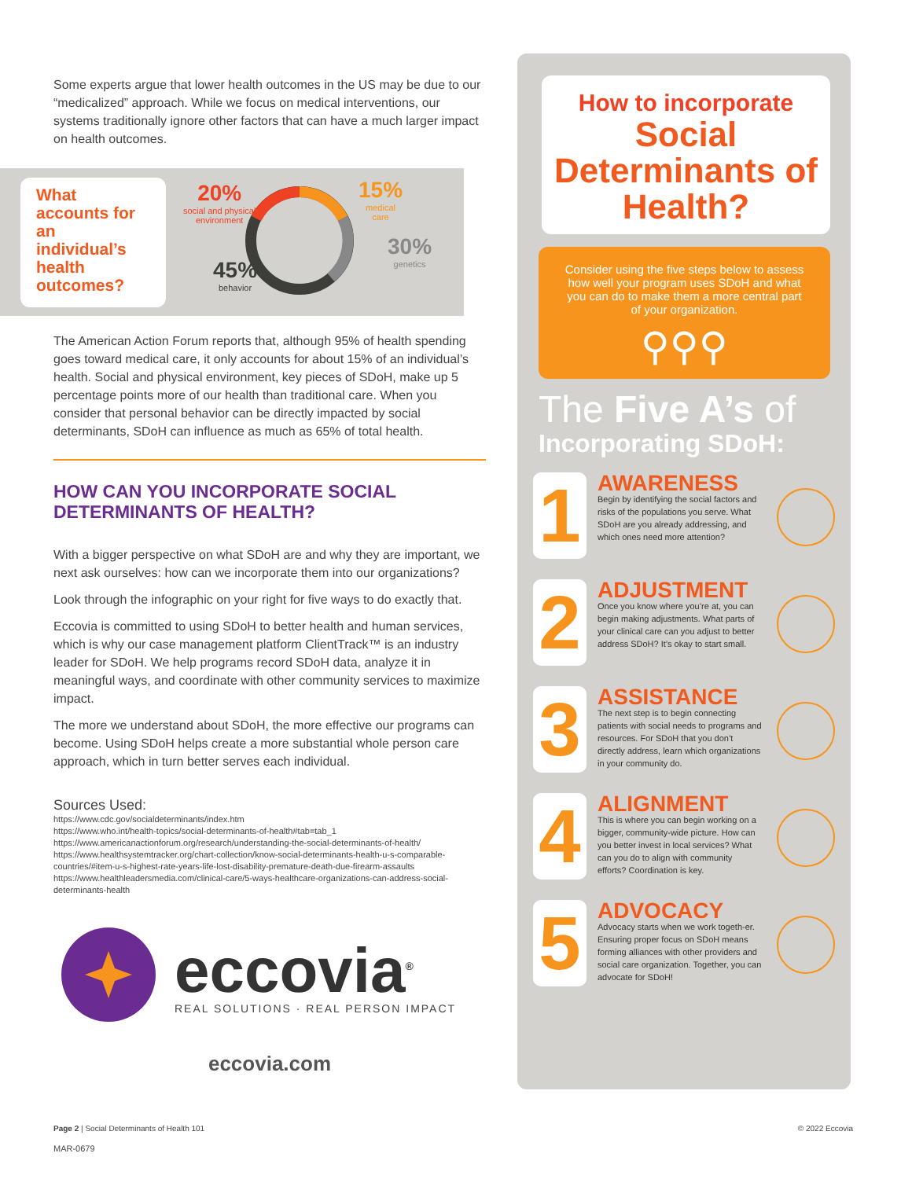Some experts argue that lower health outcomes in the US may be due to our “medicalized” approach. While we focus on medical interventions, our systems traditionally ignore other factors that can have a much larger impact on health outcomes.
What accounts for an individual’s health outcomes?
20%
social and physical
environment
15%
medical
care
30%
genetics
45%
behavior
The American Action Forum reports that, although 95% of health spending goes toward medical care, it only accounts for about 15% of an individual’s health. Social and physical environment, key pieces of SDoH, make up 5 percentage points more of our health than traditional care. When you consider that personal behavior can be directly impacted by social determinants, SDoH can influence as much as 65% of total health.
HOW CAN YOU INCORPORATE SOCIAL DETERMINANTS OF HEALTH?
With a bigger perspective on what SDoH are and why they are important, we next ask ourselves: how can we incorporate them into our organizations?
Look through the infographic on your right for five ways to do exactly that.
Eccovia is committed to using SDoH to better health and human services, which is why our case management platform ClientTrack™ is an industry leader for SDoH. We help programs record SDoH data, analyze it in meaningful ways, and coordinate with other community services to maximize impact.
The more we understand about SDoH, the more effective our programs can become. Using SDoH helps create a more substantial whole person care approach, which in turn better serves each individual.
Sources Used:
https://www.cdc.gov/socialdeterminants/index.htm
https://www.who.int/health-topics/social-determinants-of-health#tab=tab_1
https://www.americanactionforum.org/research/understanding-the-social-determinants-of-health/
https://www.healthsystemtracker.org/chart-collection/know-social-determinants-health-u-s-comparable-countries/#item-u-s-highest-rate-years-life-lost-disability-premature-death-due-firearm-assaults
https://www.healthleadersmedia.com/clinical-care/5-ways-healthcare-organizations-can-address-social-determinants-health
eccovia<sup>®</sup>
REAL SOLUTIONS · REAL PERSON IMPACT
eccovia.com
How to incorporate
Social Determinants of Health?
Consider using the five steps below to assess how well your program uses SDoH and what you can do to make them a more central part of your organization.
⚲⚲⚲
The Five A’s of
Incorporating SDoH:
1
AWARENESS
Begin by identifying the social factors and risks of the populations you serve. What SDoH are you already addressing, and which ones need more attention?
2
ADJUSTMENT
Once you know where you’re at, you can begin making adjustments. What parts of your clinical care can you adjust to better address SDoH? It’s okay to start small.
3
ASSISTANCE
The next step is to begin connecting patients with social needs to programs and resources. For SDoH that you don’t directly address, learn which organizations in your community do.
4
ALIGNMENT
This is where you can begin working on a bigger, community-wide picture. How can you better invest in local services? What can you do to align with community efforts? Coordination is key.
5
ADVOCACY
Advocacy starts when we work togeth-er. Ensuring proper focus on SDoH means forming alliances with other providers and social care organization. Together, you can advocate for SDoH!
Page 2 | Social Determinants of Health 101 © 2022 Eccovia
MAR-0679